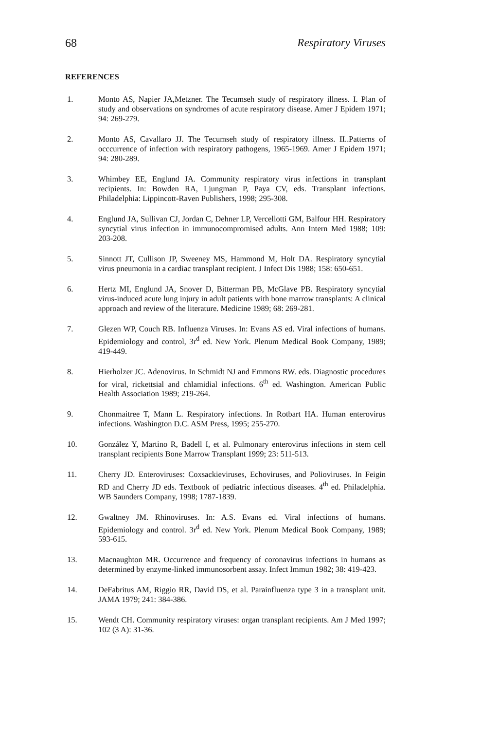68 Respiratory Viruses
REFERENCES
1. Monto AS, Napier JA,Metzner. The Tecumseh study of respiratory illness. I. Plan of study and observations on syndromes of acute respiratory disease. Amer J Epidem 1971; 94: 269-279.
2. Monto AS, Cavallaro JJ. The Tecumseh study of respiratory illness. II..Patterns of occcurrence of infection with respiratory pathogens, 1965-1969. Amer J Epidem 1971; 94: 280-289.
3. Whimbey EE, Englund JA. Community respiratory virus infections in transplant recipients. In: Bowden RA, Ljungman P, Paya CV, eds. Transplant infections. Philadelphia: Lippincott-Raven Publishers, 1998; 295-308.
4. Englund JA, Sullivan CJ, Jordan C, Dehner LP, Vercellotti GM, Balfour HH. Respiratory syncytial virus infection in immunocompromised adults. Ann Intern Med 1988; 109: 203-208.
5. Sinnott JT, Cullison JP, Sweeney MS, Hammond M, Holt DA. Respiratory syncytial virus pneumonia in a cardiac transplant recipient. J Infect Dis 1988; 158: 650-651.
6. Hertz MI, Englund JA, Snover D, Bitterman PB, McGlave PB. Respiratory syncytial virus-induced acute lung injury in adult patients with bone marrow transplants: A clinical approach and review of the literature. Medicine 1989; 68: 269-281.
7. Glezen WP, Couch RB. Influenza Viruses. In: Evans AS ed. Viral infections of humans. Epidemiology and control, 3r<sup>d</sup> ed. New York. Plenum Medical Book Company, 1989; 419-449.
8. Hierholzer JC. Adenovirus. In Schmidt NJ and Emmons RW. eds. Diagnostic procedures for viral, rickettsial and chlamidial infections. 6<sup>th</sup> ed. Washington. American Public Health Association 1989; 219-264.
9. Chonmaitree T, Mann L. Respiratory infections. In Rotbart HA. Human enterovirus infections. Washington D.C. ASM Press, 1995; 255-270.
10. González Y, Martino R, Badell I, et al. Pulmonary enterovirus infections in stem cell transplant recipients Bone Marrow Transplant 1999; 23: 511-513.
11. Cherry JD. Enteroviruses: Coxsackieviruses, Echoviruses, and Polioviruses. In Feigin RD and Cherry JD eds. Textbook of pediatric infectious diseases. 4<sup>th</sup> ed. Philadelphia. WB Saunders Company, 1998; 1787-1839.
12. Gwaltney JM. Rhinoviruses. In: A.S. Evans ed. Viral infections of humans. Epidemiology and control. 3r<sup>d</sup> ed. New York. Plenum Medical Book Company, 1989; 593-615.
13. Macnaughton MR. Occurrence and frequency of coronavirus infections in humans as determined by enzyme-linked immunosorbent assay. Infect Immun 1982; 38: 419-423.
14. DeFabritus AM, Riggio RR, David DS, et al. Parainfluenza type 3 in a transplant unit. JAMA 1979; 241: 384-386.
15. Wendt CH. Community respiratory viruses: organ transplant recipients. Am J Med 1997; 102 (3 A): 31-36.